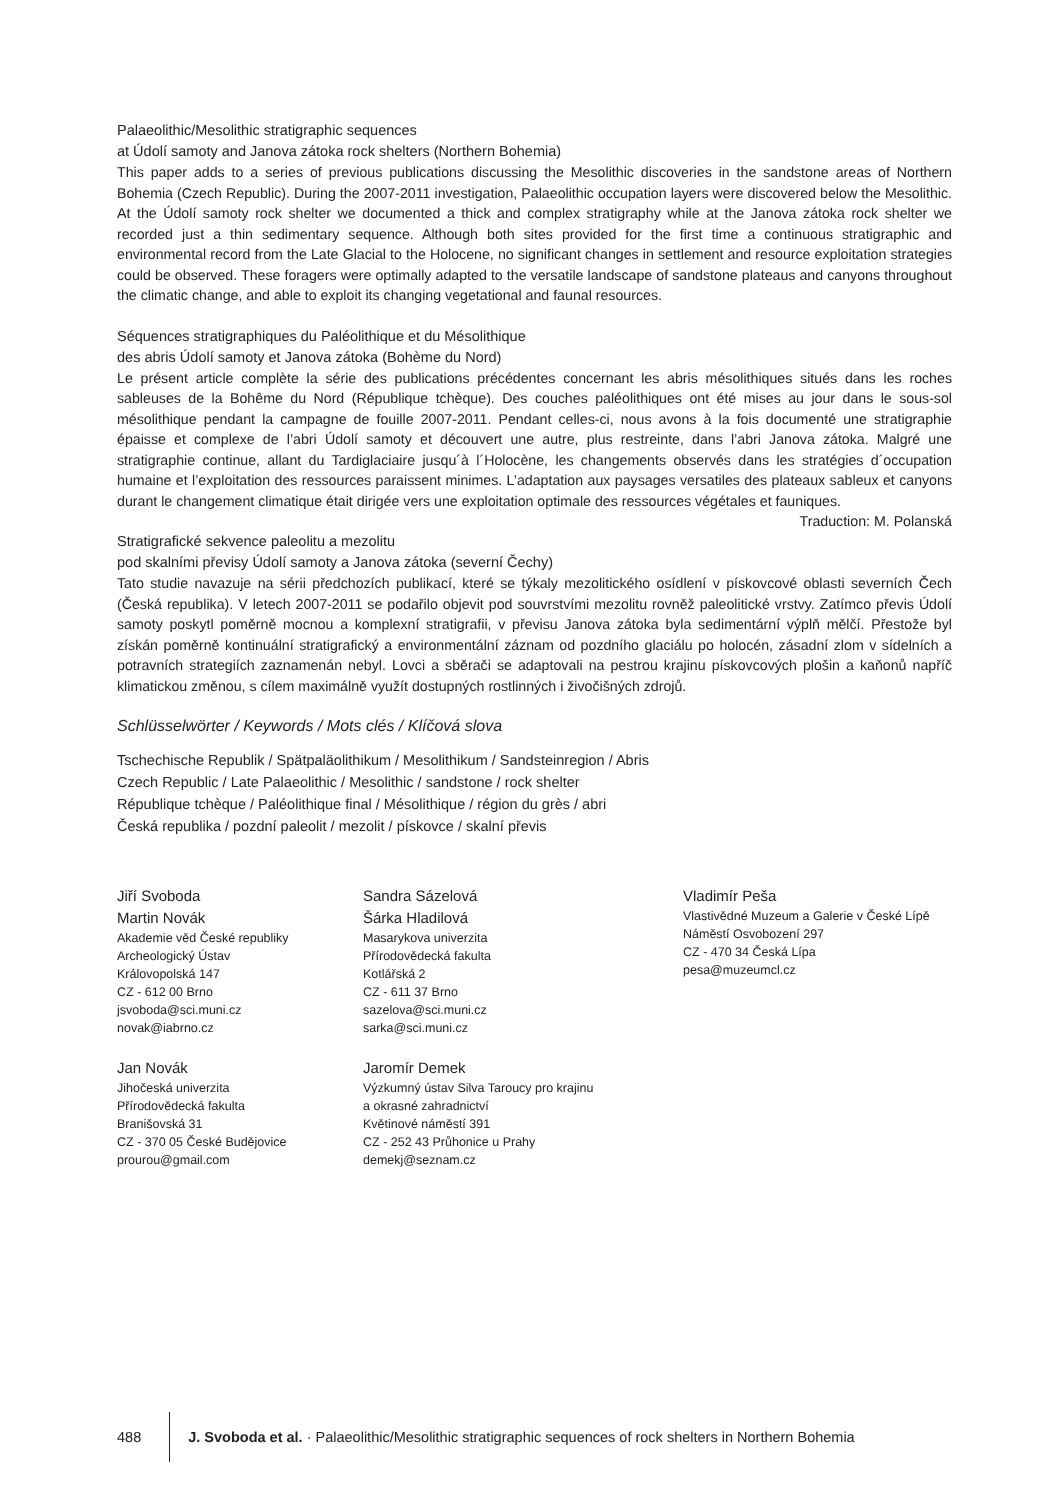Palaeolithic/Mesolithic stratigraphic sequences
at Údolí samoty and Janova zátoka rock shelters (Northern Bohemia)
This paper adds to a series of previous publications discussing the Mesolithic discoveries in the sandstone areas of Northern Bohemia (Czech Republic). During the 2007-2011 investigation, Palaeolithic occupation layers were discovered below the Mesolithic. At the Údolí samoty rock shelter we documented a thick and complex stratigraphy while at the Janova zátoka rock shelter we recorded just a thin sedimentary sequence. Although both sites provided for the first time a continuous stratigraphic and environmental record from the Late Glacial to the Holocene, no significant changes in settlement and resource exploitation strategies could be observed. These foragers were optimally adapted to the versatile landscape of sandstone plateaus and canyons throughout the climatic change, and able to exploit its changing vegetational and faunal resources.
Séquences stratigraphiques du Paléolithique et du Mésolithique
des abris Údolí samoty et Janova zátoka (Bohème du Nord)
Le présent article complète la série des publications précédentes concernant les abris mésolithiques situés dans les roches sableuses de la Bohême du Nord (République tchèque). Des couches paléolithiques ont été mises au jour dans le sous-sol mésolithique pendant la campagne de fouille 2007-2011. Pendant celles-ci, nous avons à la fois documenté une stratigraphie épaisse et complexe de l’abri Údolí samoty et découvert une autre, plus restreinte, dans l’abri Janova zátoka. Malgré une stratigraphie continue, allant du Tardiglaciaire jusqu´à l´Holocène, les changements observés dans les stratégies d´occupation humaine et l’exploitation des ressources paraissent minimes. L’adaptation aux paysages versatiles des plateaux sableux et canyons durant le changement climatique était dirigée vers une exploitation optimale des ressources végétales et fauniques. Traduction: M. Polanská
Stratigrafické sekvence paleolitu a mezolitu
pod skalními převisy Údolí samoty a Janova zátoka (severní Čechy)
Tato studie navazuje na sérii předchozích publikací, které se týkaly mezolitického osídlení v pískovcové oblasti severních Čech (Česká republika). V letech 2007-2011 se podařilo objevit pod souvrstvími mezolitu rovněž paleolitické vrstvy. Zatímco převis Údolí samoty poskytl poměrně mocnou a komplexní stratigrafii, v převisu Janova zátoka byla sedimentární výplň mělčí. Přestože byl získán poměrně kontinuální stratigrafický a environmentální záznam od pozdního glaciálu po holocén, zásadní zlom v sídelních a potravních strategiích zaznamenán nebyl. Lovci a sběrači se adaptovali na pestrou krajinu pískovcových plošin a kaňonů napříč klimatickou změnou, s cílem maximálně využít dostupných rostlinných i živočišných zdrojů.
Schlüsselwörter / Keywords / Mots clés / Klíčová slova
Tschechische Republik / Spätpaläolithikum / Mesolithikum / Sandsteinregion / Abris
Czech Republic / Late Palaeolithic / Mesolithic / sandstone / rock shelter
République tchèque / Paléolithique final / Mésolithique / région du grès / abri
Česká republika / pozdní paleolit / mezolit / pískovce / skalní převis
Jiří Svoboda
Martin Novák
Akademie věd České republiky
Archeologický Ústav
Královopolská 147
CZ - 612 00 Brno
jsvoboda@sci.muni.cz
novak@iabrno.cz
Jan Novák
Jihočeská univerzita
Přírodovědecká fakulta
Branišovská 31
CZ - 370 05 České Budějovice
prourou@gmail.com
Sandra Sázelová
Šárka Hladilová
Masarykova univerzita
Přírodovědecká fakulta
Kotlářská 2
CZ - 611 37 Brno
sazelova@sci.muni.cz
sarka@sci.muni.cz
Jaromír Demek
Výzkumný ústav Silva Taroucy pro krajinu
a okrasné zahradnictví
Květinové náměstí 391
CZ - 252 43 Průhonice u Prahy
demekj@seznam.cz
Vladimír Peša
Vlastivědné Muzeum a Galerie v České Lípě
Náměstí Osvobození 297
CZ - 470 34 Česká Lípa
pesa@muzeumcl.cz
488
J. Svoboda et al. · Palaeolithic/Mesolithic stratigraphic sequences of rock shelters in Northern Bohemia